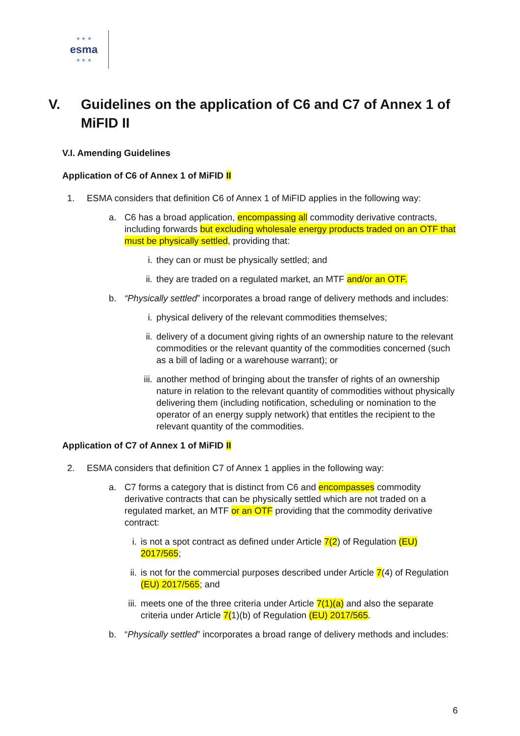★ ★ ★
esma
★ ★ ★
V. Guidelines on the application of C6 and C7 of Annex 1 of MiFID II
V.I. Amending Guidelines
Application of C6 of Annex 1 of MiFID II
1. ESMA considers that definition C6 of Annex 1 of MiFID applies in the following way:
a. C6 has a broad application, encompassing all commodity derivative contracts, including forwards but excluding wholesale energy products traded on an OTF that must be physically settled, providing that:
i. they can or must be physically settled; and
ii. they are traded on a regulated market, an MTF and/or an OTF.
b. “Physically settled” incorporates a broad range of delivery methods and includes:
i. physical delivery of the relevant commodities themselves;
ii. delivery of a document giving rights of an ownership nature to the relevant commodities or the relevant quantity of the commodities concerned (such as a bill of lading or a warehouse warrant); or
iii. another method of bringing about the transfer of rights of an ownership nature in relation to the relevant quantity of commodities without physically delivering them (including notification, scheduling or nomination to the operator of an energy supply network) that entitles the recipient to the relevant quantity of the commodities.
Application of C7 of Annex 1 of MiFID II
2. ESMA considers that definition C7 of Annex 1 applies in the following way:
a. C7 forms a category that is distinct from C6 and encompasses commodity derivative contracts that can be physically settled which are not traded on a regulated market, an MTF or an OTF providing that the commodity derivative contract:
i. is not a spot contract as defined under Article 7(2) of Regulation (EU) 2017/565;
ii. is not for the commercial purposes described under Article 7(4) of Regulation (EU) 2017/565; and
iii. meets one of the three criteria under Article 7(1)(a) and also the separate criteria under Article 7(1)(b) of Regulation (EU) 2017/565.
b. “Physically settled” incorporates a broad range of delivery methods and includes:
6